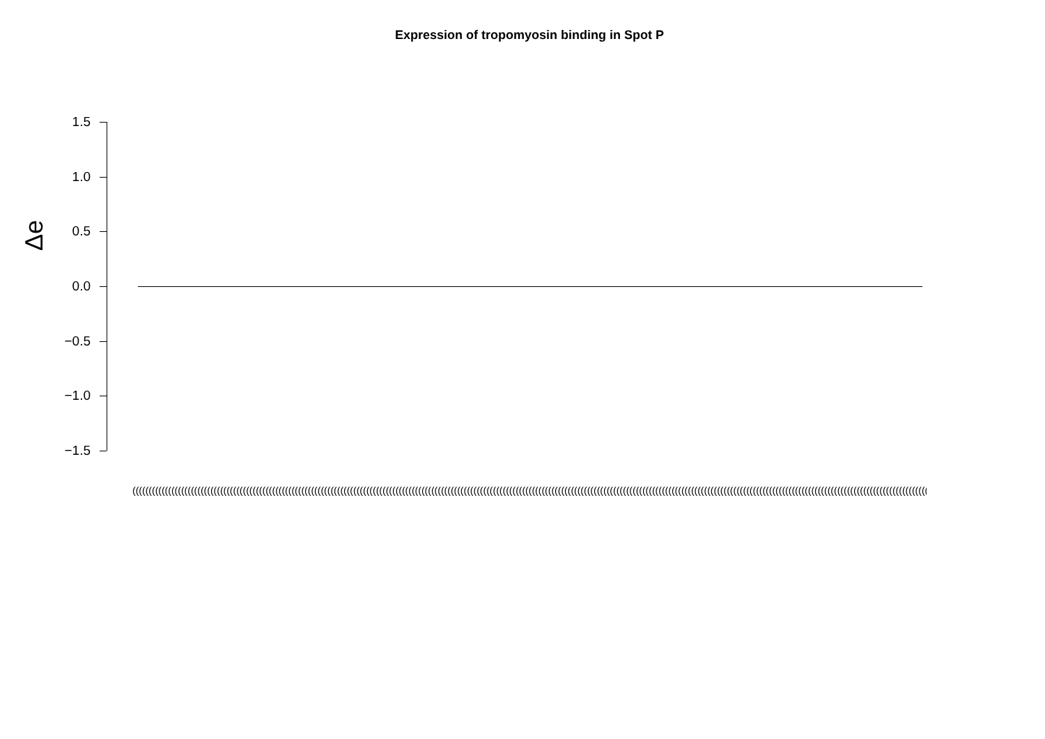Expression of tropomyosin binding in Spot P
Δe
1.5
1.0
0.5
0.0
−0.5
−1.0
−1.5
(((((((((((((((((((((((((((((((((((((((((((((((((((((((((((((((((((((((((((((((((((((((((((((((((((((((((((((((((((((((((((((((((((((((((((((((((((((((((((((((((((((((((((((((((((((((((((((((((((((((((((((((((((((((((((((((((((((((((((((((((((((((((((((((((((((((((((((((((((((((((((((((((((((((((((((((((((((((((((((((((((((((((((((((((((((((((((((((((((((((((